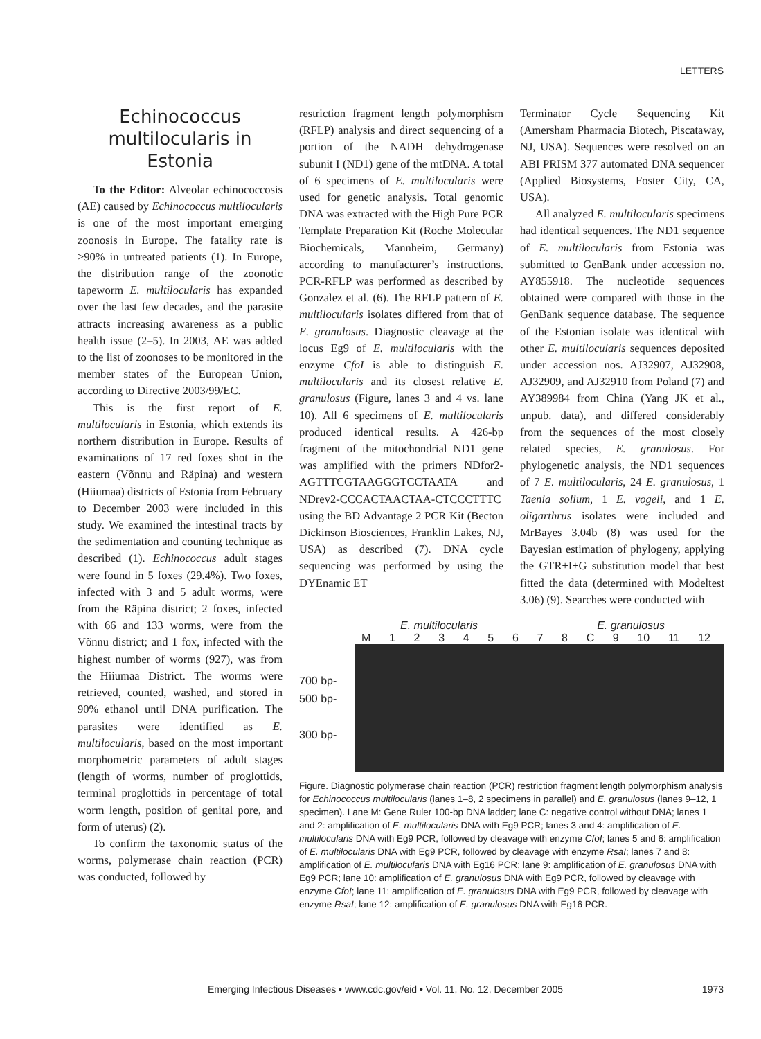LETTERS
Echinococcus multilocularis in Estonia
To the Editor: Alveolar echinococcosis (AE) caused by Echinococcus multilocularis is one of the most important emerging zoonosis in Europe. The fatality rate is >90% in untreated patients (1). In Europe, the distribution range of the zoonotic tapeworm E. multilocularis has expanded over the last few decades, and the parasite attracts increasing awareness as a public health issue (2–5). In 2003, AE was added to the list of zoonoses to be monitored in the member states of the European Union, according to Directive 2003/99/EC.
This is the first report of E. multilocularis in Estonia, which extends its northern distribution in Europe. Results of examinations of 17 red foxes shot in the eastern (Võnnu and Räpina) and western (Hiiumaa) districts of Estonia from February to December 2003 were included in this study. We examined the intestinal tracts by the sedimentation and counting technique as described (1). Echinococcus adult stages were found in 5 foxes (29.4%). Two foxes, infected with 3 and 5 adult worms, were from the Räpina district; 2 foxes, infected with 66 and 133 worms, were from the Võnnu district; and 1 fox, infected with the highest number of worms (927), was from the Hiiumaa District. The worms were retrieved, counted, washed, and stored in 90% ethanol until DNA purification. The parasites were identified as E. multilocularis, based on the most important morphometric parameters of adult stages (length of worms, number of proglottids, terminal proglottids in percentage of total worm length, position of genital pore, and form of uterus) (2).
To confirm the taxonomic status of the worms, polymerase chain reaction (PCR) was conducted, followed by
restriction fragment length polymorphism (RFLP) analysis and direct sequencing of a portion of the NADH dehydrogenase subunit I (ND1) gene of the mtDNA. A total of 6 specimens of E. multilocularis were used for genetic analysis. Total genomic DNA was extracted with the High Pure PCR Template Preparation Kit (Roche Molecular Biochemicals, Mannheim, Germany) according to manufacturer’s instructions. PCR-RFLP was performed as described by Gonzalez et al. (6). The RFLP pattern of E. multilocularis isolates differed from that of E. granulosus. Diagnostic cleavage at the locus Eg9 of E. multilocularis with the enzyme CfoI is able to distinguish E. multilocularis and its closest relative E. granulosus (Figure, lanes 3 and 4 vs. lane 10). All 6 specimens of E. multilocularis produced identical results. A 426-bp fragment of the mitochondrial ND1 gene was amplified with the primers NDfor2-AGTTTCGTAAGGGTCCTAATA and NDrev2-CCCACTAACTAA-CTCCCTTTC using the BD Advantage 2 PCR Kit (Becton Dickinson Biosciences, Franklin Lakes, NJ, USA) as described (7). DNA cycle sequencing was performed by using the DYEnamic ET
Terminator Cycle Sequencing Kit (Amersham Pharmacia Biotech, Piscataway, NJ, USA). Sequences were resolved on an ABI PRISM 377 automated DNA sequencer (Applied Biosystems, Foster City, CA, USA).
All analyzed E. multilocularis specimens had identical sequences. The ND1 sequence of E. multilocularis from Estonia was submitted to GenBank under accession no. AY855918. The nucleotide sequences obtained were compared with those in the GenBank sequence database. The sequence of the Estonian isolate was identical with other E. multilocularis sequences deposited under accession nos. AJ32907, AJ32908, AJ32909, and AJ32910 from Poland (7) and AY389984 from China (Yang JK et al., unpub. data), and differed considerably from the sequences of the most closely related species, E. granulosus. For phylogenetic analysis, the ND1 sequences of 7 E. multilocularis, 24 E. granulosus, 1 Taenia solium, 1 E. vogeli, and 1 E. oligarthrus isolates were included and MrBayes 3.04b (8) was used for the Bayesian estimation of phylogeny, applying the GTR+I+G substitution model that best fitted the data (determined with Modeltest 3.06) (9). Searches were conducted with
E. multilocularis E. granulosus
M 1 2 3 4 5 6 7 8 C 9 10 11 12
700 bp-
500 bp-
300 bp-
Figure. Diagnostic polymerase chain reaction (PCR) restriction fragment length polymorphism analysis for Echinococcus multilocularis (lanes 1–8, 2 specimens in parallel) and E. granulosus (lanes 9–12, 1 specimen). Lane M: Gene Ruler 100-bp DNA ladder; lane C: negative control without DNA; lanes 1 and 2: amplification of E. multilocularis DNA with Eg9 PCR; lanes 3 and 4: amplification of E. multilocularis DNA with Eg9 PCR, followed by cleavage with enzyme CfoI; lanes 5 and 6: amplification of E. multilocularis DNA with Eg9 PCR, followed by cleavage with enzyme RsaI; lanes 7 and 8: amplification of E. multilocularis DNA with Eg16 PCR; lane 9: amplification of E. granulosus DNA with Eg9 PCR; lane 10: amplification of E. granulosus DNA with Eg9 PCR, followed by cleavage with enzyme CfoI; lane 11: amplification of E. granulosus DNA with Eg9 PCR, followed by cleavage with enzyme RsaI; lane 12: amplification of E. granulosus DNA with Eg16 PCR.
Emerging Infectious Diseases • www.cdc.gov/eid • Vol. 11, No. 12, December 2005 1973